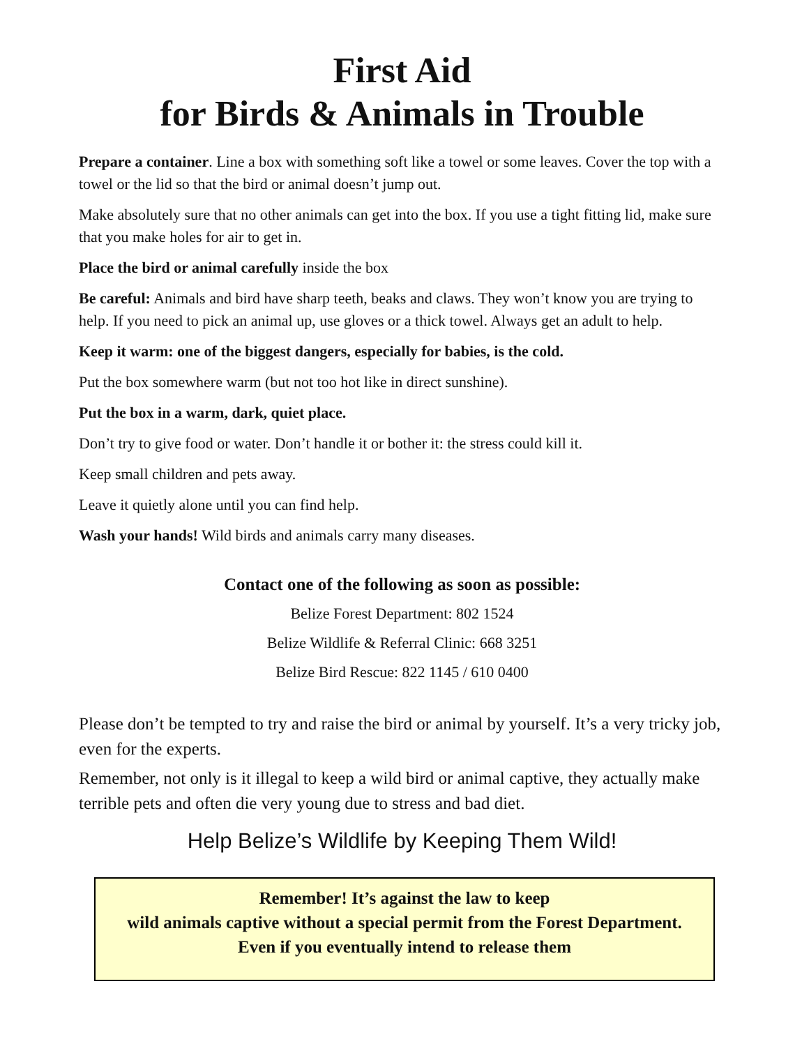First Aid
for Birds & Animals in Trouble
Prepare a container. Line a box with something soft like a towel or some leaves. Cover the top with a towel or the lid so that the bird or animal doesn’t jump out.
Make absolutely sure that no other animals can get into the box. If you use a tight fitting lid, make sure that you make holes for air to get in.
Place the bird or animal carefully inside the box
Be careful: Animals and bird have sharp teeth, beaks and claws. They won’t know you are trying to help. If you need to pick an animal up, use gloves or a thick towel. Always get an adult to help.
Keep it warm: one of the biggest dangers, especially for babies, is the cold.
Put the box somewhere warm (but not too hot like in direct sunshine).
Put the box in a warm, dark, quiet place.
Don’t try to give food or water. Don’t handle it or bother it: the stress could kill it.
Keep small children and pets away.
Leave it quietly alone until you can find help.
Wash your hands! Wild birds and animals carry many diseases.
Contact one of the following as soon as possible:
Belize Forest Department: 802 1524
Belize Wildlife & Referral Clinic: 668 3251
Belize Bird Rescue: 822 1145 / 610 0400
Please don’t be tempted to try and raise the bird or animal by yourself. It’s a very tricky job, even for the experts.
Remember, not only is it illegal to keep a wild bird or animal captive, they actually make terrible pets and often die very young due to stress and bad diet.
Help Belize’s Wildlife by Keeping Them Wild!
Remember! It’s against the law to keep
wild animals captive without a special permit from the Forest Department. Even if you eventually intend to release them